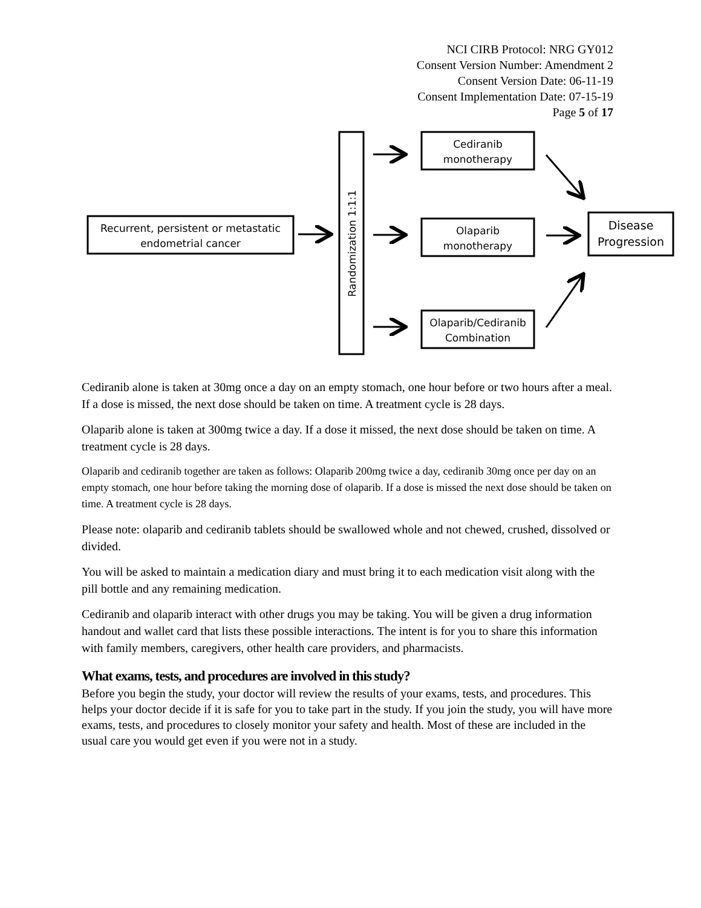NCI CIRB Protocol: NRG GY012
Consent Version Number: Amendment 2
Consent Version Date: 06-11-19
Consent Implementation Date: 07-15-19
Page 5 of 17
Recurrent, persistent or metastatic
endometrial cancer
Randomization 1:1:1
Cediranib
monotherapy
Olaparib
monotherapy
Olaparib/Cediranib
Combination
Disease
Progression
Cediranib alone is taken at 30mg once a day on an empty stomach, one hour before or two hours after a meal. If a dose is missed, the next dose should be taken on time. A treatment cycle is 28 days.
Olaparib alone is taken at 300mg twice a day. If a dose it missed, the next dose should be taken on time. A treatment cycle is 28 days.
Olaparib and cediranib together are taken as follows: Olaparib 200mg twice a day, cediranib 30mg once per day on an empty stomach, one hour before taking the morning dose of olaparib. If a dose is missed the next dose should be taken on time. A treatment cycle is 28 days.
Please note: olaparib and cediranib tablets should be swallowed whole and not chewed, crushed, dissolved or divided.
You will be asked to maintain a medication diary and must bring it to each medication visit along with the pill bottle and any remaining medication.
Cediranib and olaparib interact with other drugs you may be taking. You will be given a drug information handout and wallet card that lists these possible interactions. The intent is for you to share this information with family members, caregivers, other health care providers, and pharmacists.
What exams, tests, and procedures are involved in this study?
Before you begin the study, your doctor will review the results of your exams, tests, and procedures. This helps your doctor decide if it is safe for you to take part in the study. If you join the study, you will have more exams, tests, and procedures to closely monitor your safety and health. Most of these are included in the usual care you would get even if you were not in a study.